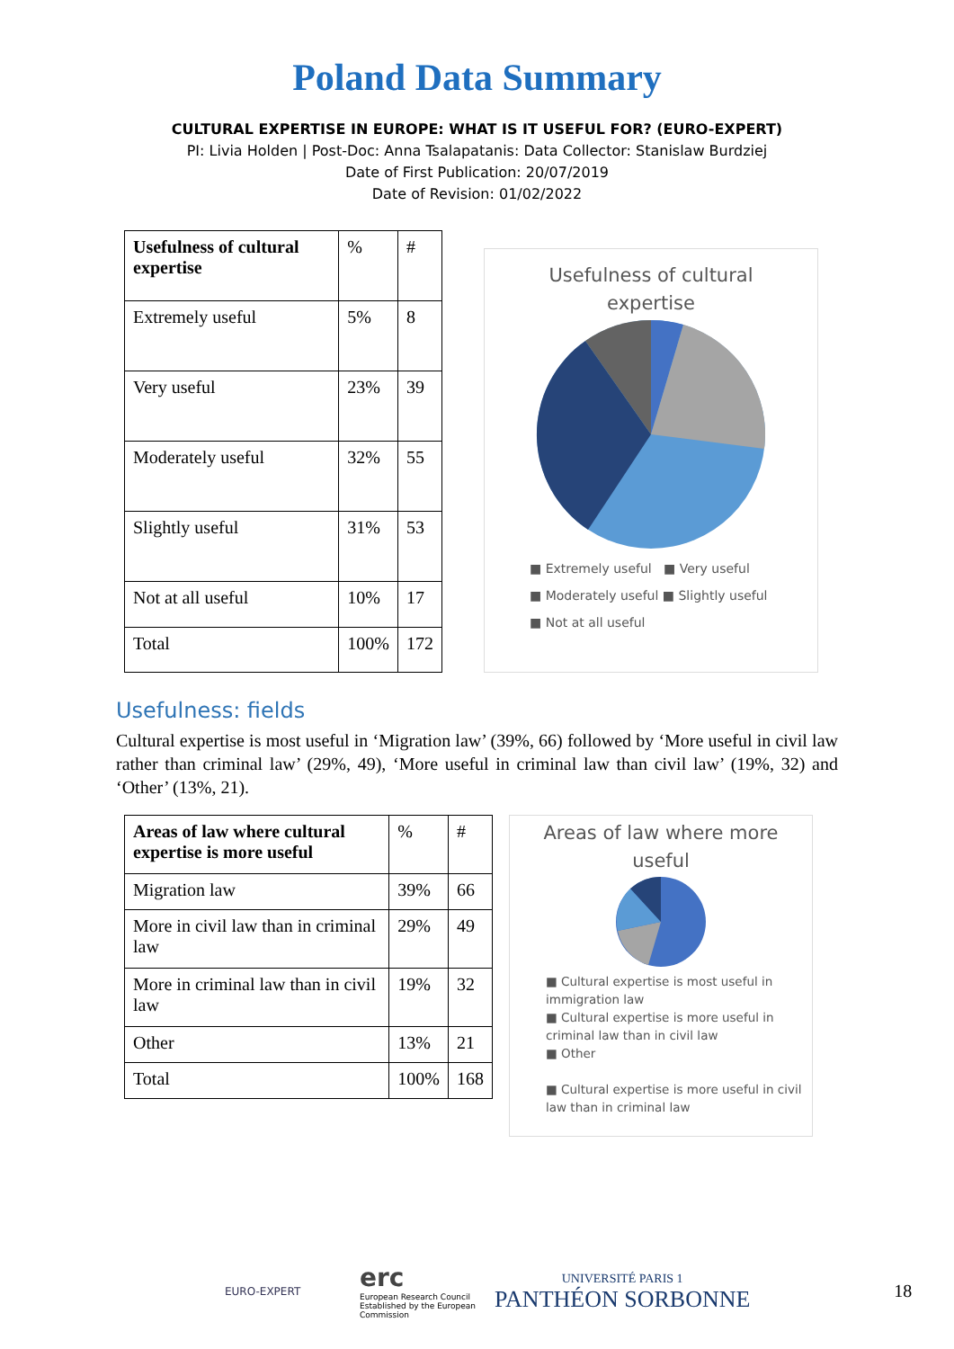Poland Data Summary
CULTURAL EXPERTISE IN EUROPE: WHAT IS IT USEFUL FOR? (EURO-EXPERT)
PI: Livia Holden | Post-Doc: Anna Tsalapatanis: Data Collector: Stanislaw Burdziej
Date of First Publication: 20/07/2019
Date of Revision: 01/02/2022
| Usefulness of cultural expertise | % | # |
| Extremely useful | 5% | 8 |
| Very useful | 23% | 39 |
| Moderately useful | 32% | 55 |
| Slightly useful | 31% | 53 |
| Not at all useful | 10% | 17 |
| Total | 100% | 172 |
Usefulness of cultural
expertise
■ Extremely useful ■ Very useful
■ Moderately useful ■ Slightly useful
■ Not at all useful
Usefulness: fields
Cultural expertise is most useful in ‘Migration law’ (39%, 66) followed by ‘More useful in civil law rather than criminal law’ (29%, 49), ‘More useful in criminal law than civil law’ (19%, 32) and ‘Other’ (13%, 21).
| Areas of law where cultural expertise is more useful | % | # |
| Migration law | 39% | 66 |
| More in civil law than in criminal law | 29% | 49 |
| More in criminal law than in civil law | 19% | 32 |
| Other | 13% | 21 |
| Total | 100% | 168 |
Areas of law where more
useful
■ Cultural expertise is most useful in immigration law
■ Cultural expertise is more useful in criminal law than in civil law
■ Other
■ Cultural expertise is more useful in civil law than in criminal law
EURO-EXPERT
erc
European Research Council
Established by the European Commission
UNIVERSITÉ PARIS 1
PANTHÉON SORBONNE
18